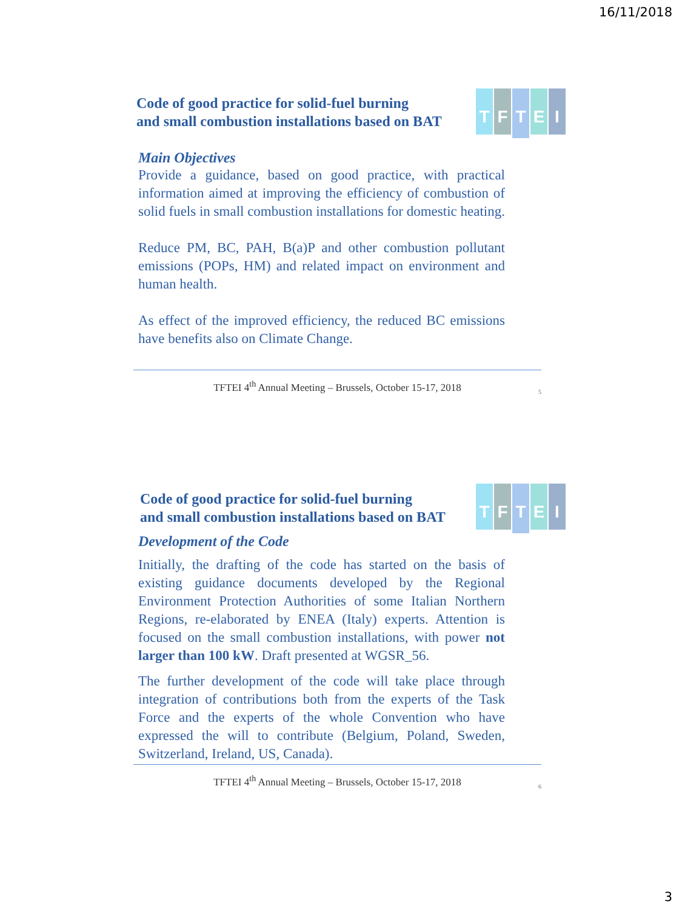16/11/2018
TFTEI
Code of good practice for solid-fuel burning
and small combustion installations based on BAT
Main Objectives
Provide a guidance, based on good practice, with practical information aimed at improving the efficiency of combustion of solid fuels in small combustion installations for domestic heating.
Reduce PM, BC, PAH, B(a)P and other combustion pollutant emissions (POPs, HM) and related impact on environment and human health.
As effect of the improved efficiency, the reduced BC emissions have benefits also on Climate Change.
TFTEI 4<sup>th</sup> Annual Meeting – Brussels, October 15-17, 2018
5
TFTEI
Code of good practice for solid-fuel burning
and small combustion installations based on BAT
Development of the Code
Initially, the drafting of the code has started on the basis of existing guidance documents developed by the Regional Environment Protection Authorities of some Italian Northern Regions, re-elaborated by ENEA (Italy) experts. Attention is focused on the small combustion installations, with power not larger than 100 kW. Draft presented at WGSR_56.
The further development of the code will take place through integration of contributions both from the experts of the Task Force and the experts of the whole Convention who have expressed the will to contribute (Belgium, Poland, Sweden, Switzerland, Ireland, US, Canada).
TFTEI 4<sup>th</sup> Annual Meeting – Brussels, October 15-17, 2018
6
3